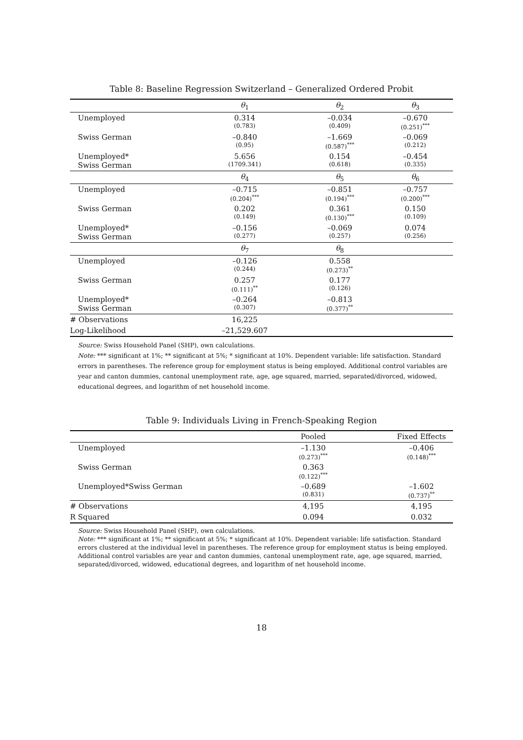Table 8: Baseline Regression Switzerland – Generalized Ordered Probit
| | θ<sub>1</sub> | θ<sub>2</sub> | θ<sub>3</sub> |
| --- | --- | --- | --- |
| Unemployed | 0.314 (0.783) | –0.034 (0.409) | –0.670 (0.251)<sup>***</sup> |
| Swiss German | –0.840 (0.95) | –1.669 (0.587)<sup>***</sup> | –0.069 (0.212) |
| Unemployed* Swiss German | 5.656 (1709.341) | 0.154 (0.618) | –0.454 (0.335) |
| | θ<sub>4</sub> | θ<sub>5</sub> | θ<sub>6</sub> |
| Unemployed | –0.715 (0.204)<sup>***</sup> | –0.851 (0.194)<sup>***</sup> | –0.757 (0.200)<sup>***</sup> |
| Swiss German | 0.202 (0.149) | 0.361 (0.130)<sup>***</sup> | 0.150 (0.109) |
| Unemployed* Swiss German | –0.156 (0.277) | –0.069 (0.257) | 0.074 (0.256) |
| | θ<sub>7</sub> | θ<sub>8</sub> | |
| Unemployed | –0.126 (0.244) | 0.558 (0.273)<sup>**</sup> | |
| Swiss German | 0.257 (0.111)<sup>**</sup> | 0.177 (0.126) | |
| Unemployed* Swiss German | –0.264 (0.307) | –0.813 (0.377)<sup>**</sup> | |
| # Observations | 16,225 | | |
| Log-Likelihood | –21,529.607 | | |
Source: Swiss Household Panel (SHP), own calculations.
Note: *** significant at 1%; ** significant at 5%; * significant at 10%. Dependent variable: life satisfaction. Standard errors in parentheses. The reference group for employment status is being employed. Additional control variables are year and canton dummies, cantonal unemployment rate, age, age squared, married, separated/divorced, widowed, educational degrees, and logarithm of net household income.
Table 9: Individuals Living in French-Speaking Region
| | Pooled | Fixed Effects |
| --- | --- | --- |
| Unemployed | –1.130 (0.273)<sup>***</sup> | –0.406 (0.148)<sup>***</sup> |
| Swiss German | 0.363 (0.122)<sup>***</sup> | |
| Unemployed*Swiss German | –0.689 (0.831) | –1.602 (0.737)<sup>**</sup> |
| # Observations | 4,195 | 4,195 |
| R Squared | 0.094 | 0.032 |
Source: Swiss Household Panel (SHP), own calculations.
Note: *** significant at 1%; ** significant at 5%; * significant at 10%. Dependent variable: life satisfaction. Standard errors clustered at the individual level in parentheses. The reference group for employment status is being employed. Additional control variables are year and canton dummies, cantonal unemployment rate, age, age squared, married, separated/divorced, widowed, educational degrees, and logarithm of net household income.
18